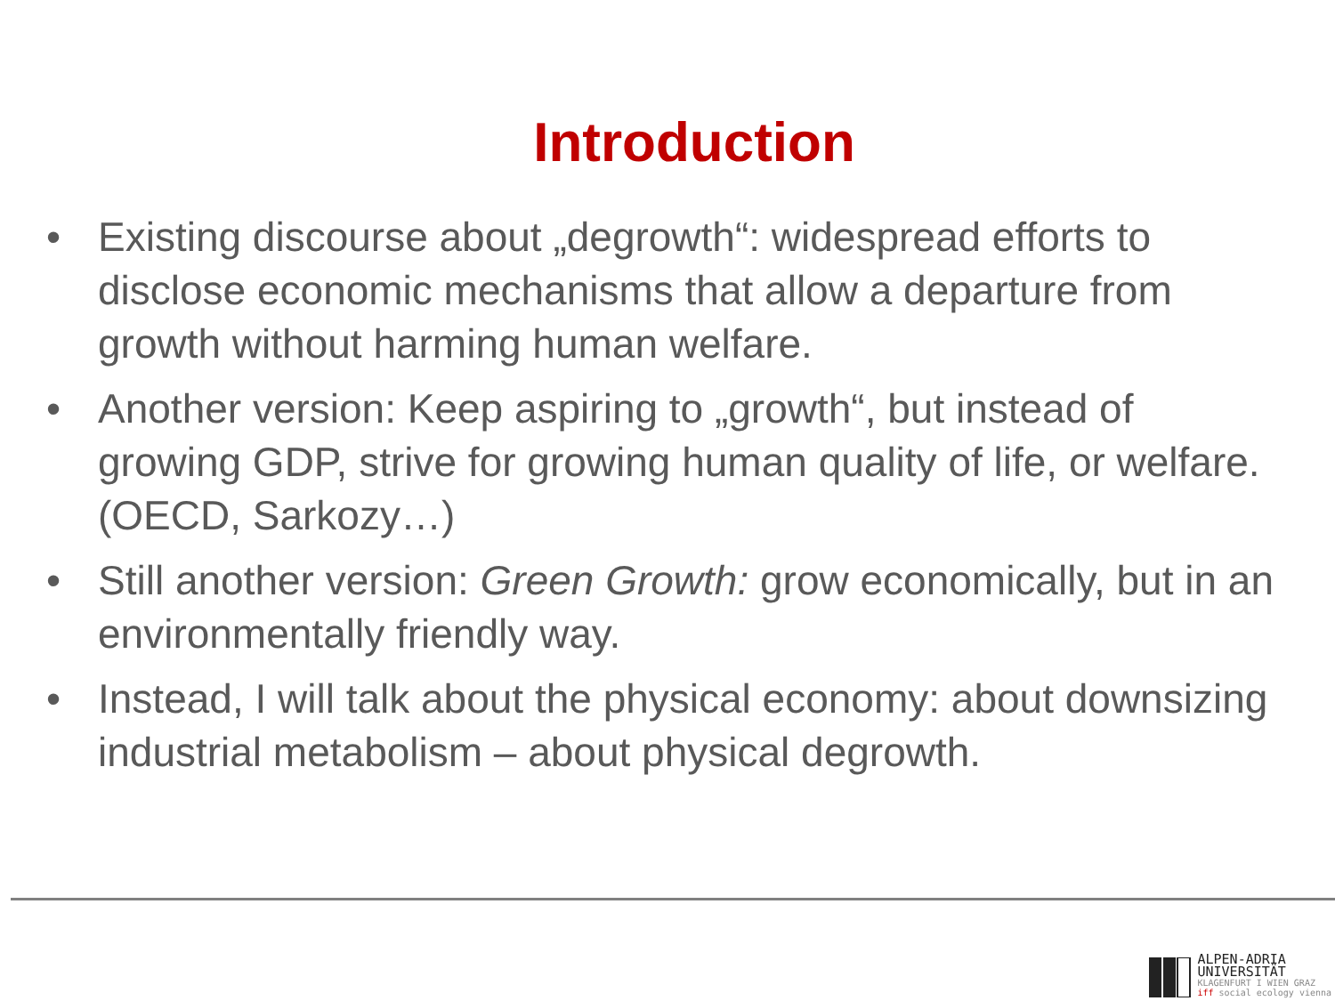Introduction
• Existing discourse about „degrowth“: widespread efforts to disclose economic mechanisms that allow a departure from growth without harming human welfare.
• Another version: Keep aspiring to „growth“, but instead of growing GDP, strive for growing human quality of life, or welfare. (OECD, Sarkozy…)
• Still another version: Green Growth: grow economically, but in an environmentally friendly way.
• Instead, I will talk about the physical economy: about downsizing industrial metabolism – about physical degrowth.
ALPEN-ADRIA
UNIVERSITÄT
KLAGENFURT I WIEN GRAZ
iff social ecology vienna